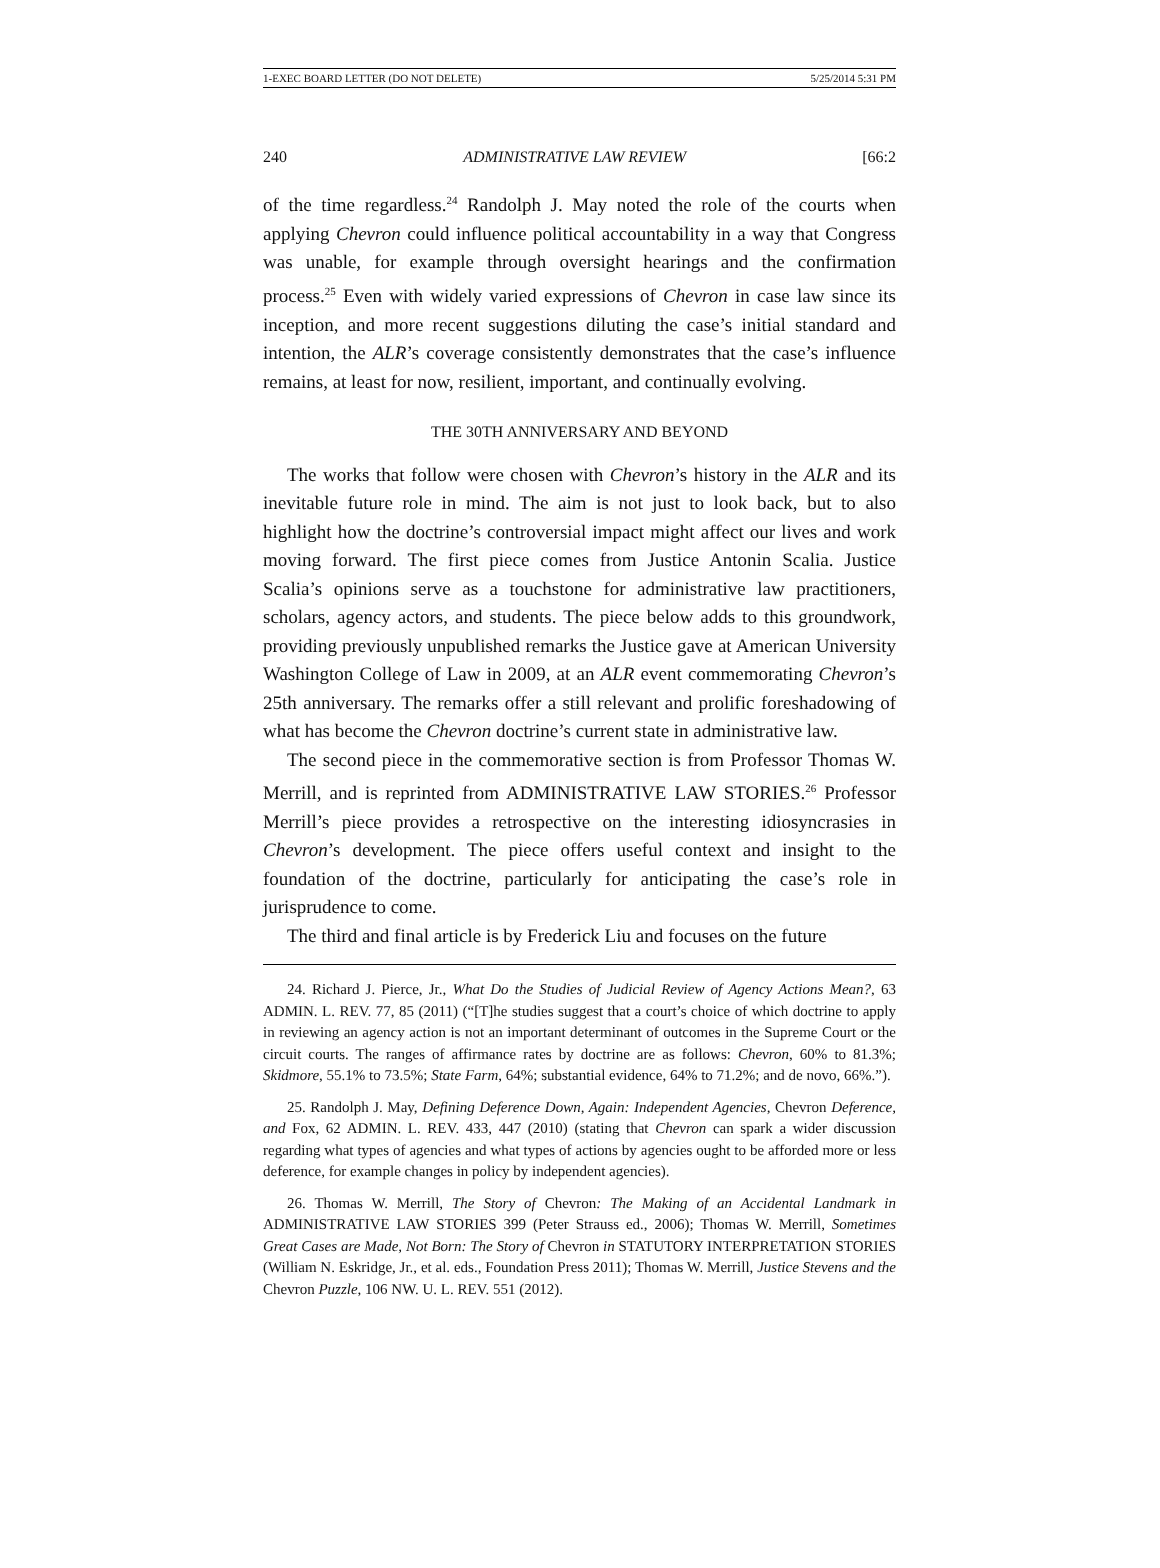1-EXEC BOARD LETTER (DO NOT DELETE) 5/25/2014 5:31 PM
240 ADMINISTRATIVE LAW REVIEW [66:2
of the time regardless.<sup>24</sup> Randolph J. May noted the role of the courts when applying Chevron could influence political accountability in a way that Congress was unable, for example through oversight hearings and the confirmation process.<sup>25</sup> Even with widely varied expressions of Chevron in case law since its inception, and more recent suggestions diluting the case’s initial standard and intention, the ALR’s coverage consistently demonstrates that the case’s influence remains, at least for now, resilient, important, and continually evolving.
THE 30TH ANNIVERSARY AND BEYOND
The works that follow were chosen with Chevron’s history in the ALR and its inevitable future role in mind. The aim is not just to look back, but to also highlight how the doctrine’s controversial impact might affect our lives and work moving forward. The first piece comes from Justice Antonin Scalia. Justice Scalia’s opinions serve as a touchstone for administrative law practitioners, scholars, agency actors, and students. The piece below adds to this groundwork, providing previously unpublished remarks the Justice gave at American University Washington College of Law in 2009, at an ALR event commemorating Chevron’s 25th anniversary. The remarks offer a still relevant and prolific foreshadowing of what has become the Chevron doctrine’s current state in administrative law.
The second piece in the commemorative section is from Professor Thomas W. Merrill, and is reprinted from ADMINISTRATIVE LAW STORIES.<sup>26</sup> Professor Merrill’s piece provides a retrospective on the interesting idiosyncrasies in Chevron’s development. The piece offers useful context and insight to the foundation of the doctrine, particularly for anticipating the case’s role in jurisprudence to come.
The third and final article is by Frederick Liu and focuses on the future
24. Richard J. Pierce, Jr., What Do the Studies of Judicial Review of Agency Actions Mean?, 63 ADMIN. L. REV. 77, 85 (2011) (“[T]he studies suggest that a court’s choice of which doctrine to apply in reviewing an agency action is not an important determinant of outcomes in the Supreme Court or the circuit courts. The ranges of affirmance rates by doctrine are as follows: Chevron, 60% to 81.3%; Skidmore, 55.1% to 73.5%; State Farm, 64%; substantial evidence, 64% to 71.2%; and de novo, 66%.”).
25. Randolph J. May, Defining Deference Down, Again: Independent Agencies, Chevron Deference, and Fox, 62 ADMIN. L. REV. 433, 447 (2010) (stating that Chevron can spark a wider discussion regarding what types of agencies and what types of actions by agencies ought to be afforded more or less deference, for example changes in policy by independent agencies).
26. Thomas W. Merrill, The Story of Chevron: The Making of an Accidental Landmark in ADMINISTRATIVE LAW STORIES 399 (Peter Strauss ed., 2006); Thomas W. Merrill, Sometimes Great Cases are Made, Not Born: The Story of Chevron in STATUTORY INTERPRETATION STORIES (William N. Eskridge, Jr., et al. eds., Foundation Press 2011); Thomas W. Merrill, Justice Stevens and the Chevron Puzzle, 106 NW. U. L. REV. 551 (2012).